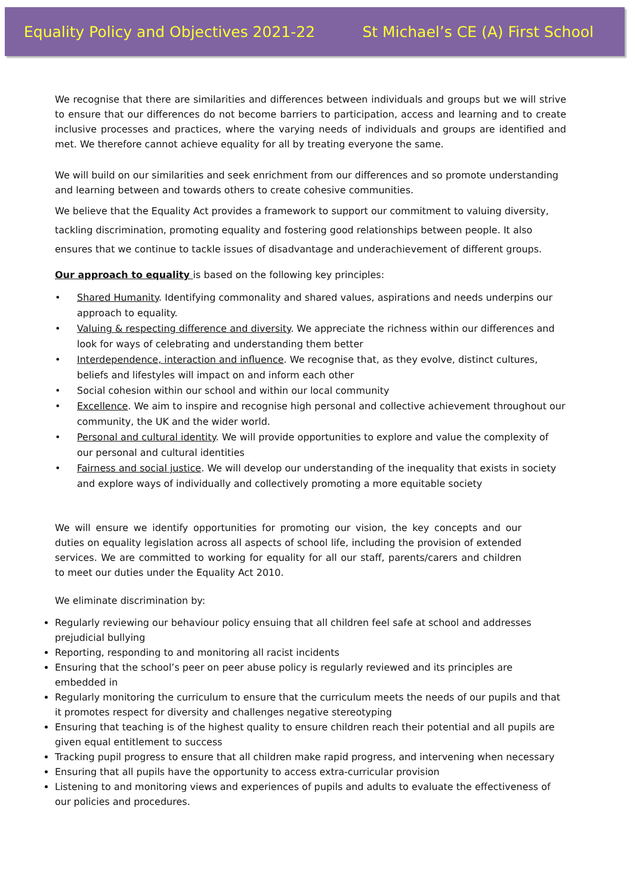Equality Policy and Objectives 2021-22 St Michael’s CE (A) First School
We recognise that there are similarities and differences between individuals and groups but we will strive to ensure that our differences do not become barriers to participation, access and learning and to create inclusive processes and practices, where the varying needs of individuals and groups are identified and met. We therefore cannot achieve equality for all by treating everyone the same.
We will build on our similarities and seek enrichment from our differences and so promote understanding and learning between and towards others to create cohesive communities.
We believe that the Equality Act provides a framework to support our commitment to valuing diversity, tackling discrimination, promoting equality and fostering good relationships between people. It also ensures that we continue to tackle issues of disadvantage and underachievement of different groups.
Our approach to equality is based on the following key principles:
• Shared Humanity. Identifying commonality and shared values, aspirations and needs underpins our approach to equality.
• Valuing & respecting difference and diversity. We appreciate the richness within our differences and look for ways of celebrating and understanding them better
• Interdependence, interaction and influence. We recognise that, as they evolve, distinct cultures, beliefs and lifestyles will impact on and inform each other
• Social cohesion within our school and within our local community
• Excellence. We aim to inspire and recognise high personal and collective achievement throughout our community, the UK and the wider world.
• Personal and cultural identity. We will provide opportunities to explore and value the complexity of our personal and cultural identities
• Fairness and social justice. We will develop our understanding of the inequality that exists in society and explore ways of individually and collectively promoting a more equitable society
We will ensure we identify opportunities for promoting our vision, the key concepts and our duties on equality legislation across all aspects of school life, including the provision of extended services. We are committed to working for equality for all our staff, parents/carers and children to meet our duties under the Equality Act 2010.
We eliminate discrimination by:
Regularly reviewing our behaviour policy ensuing that all children feel safe at school and addresses prejudicial bullying
Reporting, responding to and monitoring all racist incidents
Ensuring that the school’s peer on peer abuse policy is regularly reviewed and its principles are embedded in
Regularly monitoring the curriculum to ensure that the curriculum meets the needs of our pupils and that it promotes respect for diversity and challenges negative stereotyping
Ensuring that teaching is of the highest quality to ensure children reach their potential and all pupils are given equal entitlement to success
Tracking pupil progress to ensure that all children make rapid progress, and intervening when necessary
Ensuring that all pupils have the opportunity to access extra-curricular provision
Listening to and monitoring views and experiences of pupils and adults to evaluate the effectiveness of our policies and procedures.